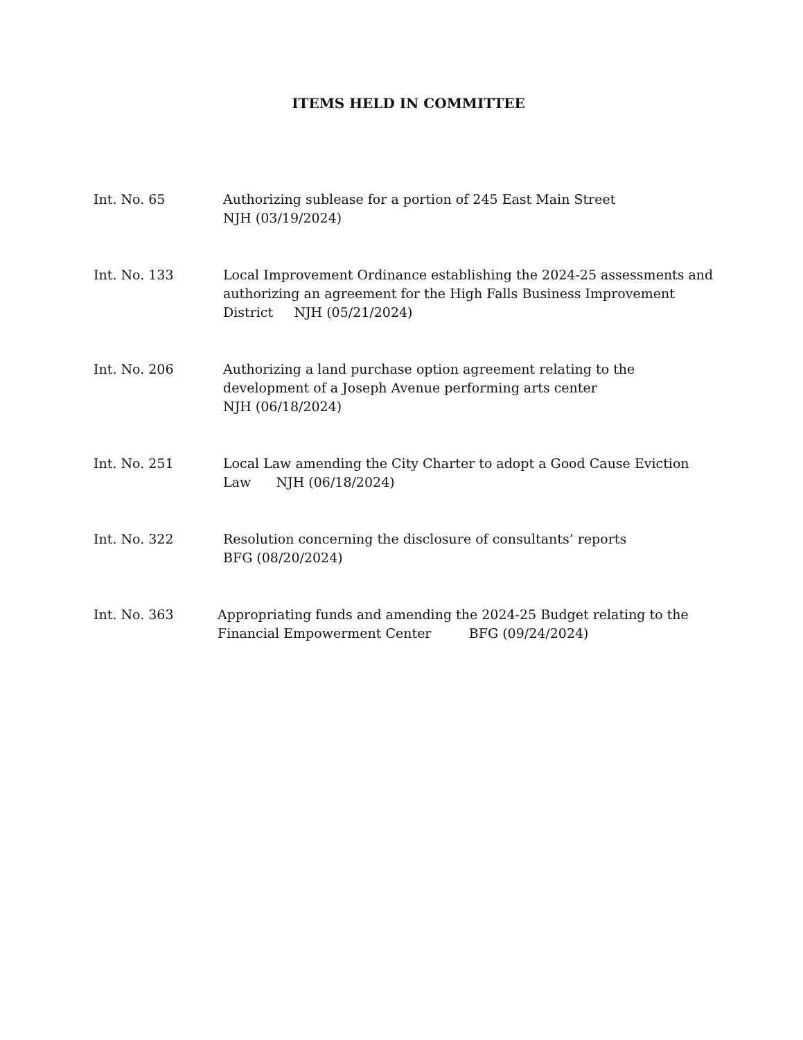ITEMS HELD IN COMMITTEE
Int. No. 65 Authorizing sublease for a portion of 245 East Main Street
NJH (03/19/2024)
Int. No. 133 Local Improvement Ordinance establishing the 2024-25 assessments and authorizing an agreement for the High Falls Business Improvement District NJH (05/21/2024)
Int. No. 206 Authorizing a land purchase option agreement relating to the development of a Joseph Avenue performing arts center
NJH (06/18/2024)
Int. No. 251 Local Law amending the City Charter to adopt a Good Cause Eviction Law NJH (06/18/2024)
Int. No. 322 Resolution concerning the disclosure of consultants’ reports
BFG (08/20/2024)
Int. No. 363 Appropriating funds and amending the 2024-25 Budget relating to the Financial Empowerment Center BFG (09/24/2024)